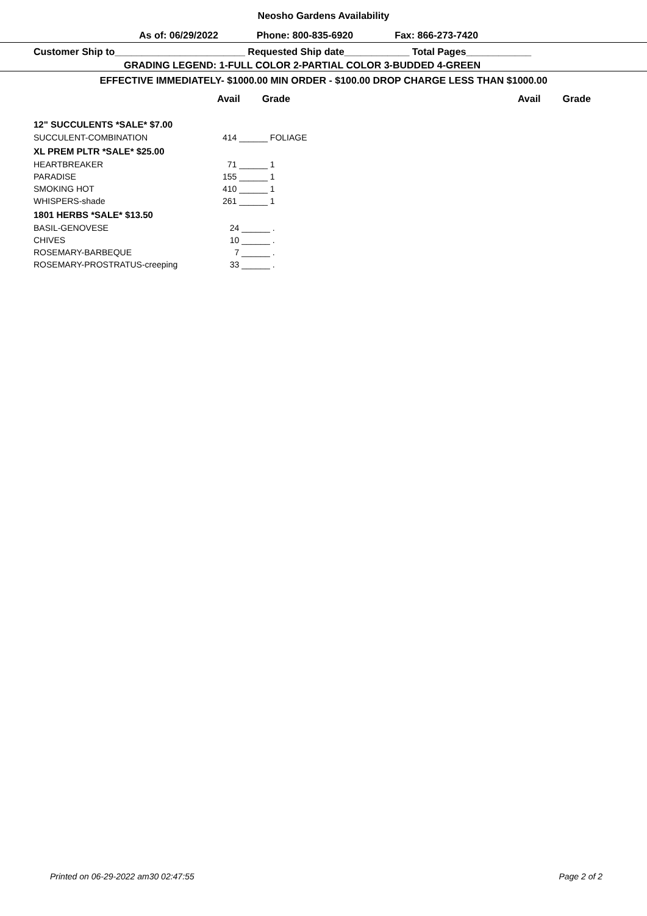Neosho Gardens Availability
As of: 06/29/2022 Phone: 800-835-6920 Fax: 866-273-7420
Customer Ship to________________________ Requested Ship date____________ Total Pages____________
GRADING LEGEND: 1-FULL COLOR 2-PARTIAL COLOR 3-BUDDED 4-GREEN
EFFECTIVE IMMEDIATELY- $1000.00 MIN ORDER - $100.00 DROP CHARGE LESS THAN $1000.00
Avail Grade Avail Grade
| 12" SUCCULENTS *SALE* $7.00 | |
| SUCCULENT-COMBINATION | 414 ______ FOLIAGE |
| XL PREM PLTR *SALE* $25.00 | |
| HEARTBREAKER | 71 ______ 1 |
| PARADISE | 155 ______ 1 |
| SMOKING HOT | 410 ______ 1 |
| WHISPERS-shade | 261 ______ 1 |
| 1801 HERBS *SALE* $13.50 | |
| BASIL-GENOVESE | 24 ______ . |
| CHIVES | 10 ______ . |
| ROSEMARY-BARBEQUE | 7 ______ . |
| ROSEMARY-PROSTRATUS-creeping | 33 ______ . |
Printed on 06-29-2022 am30 02:47:55 Page 2 of 2